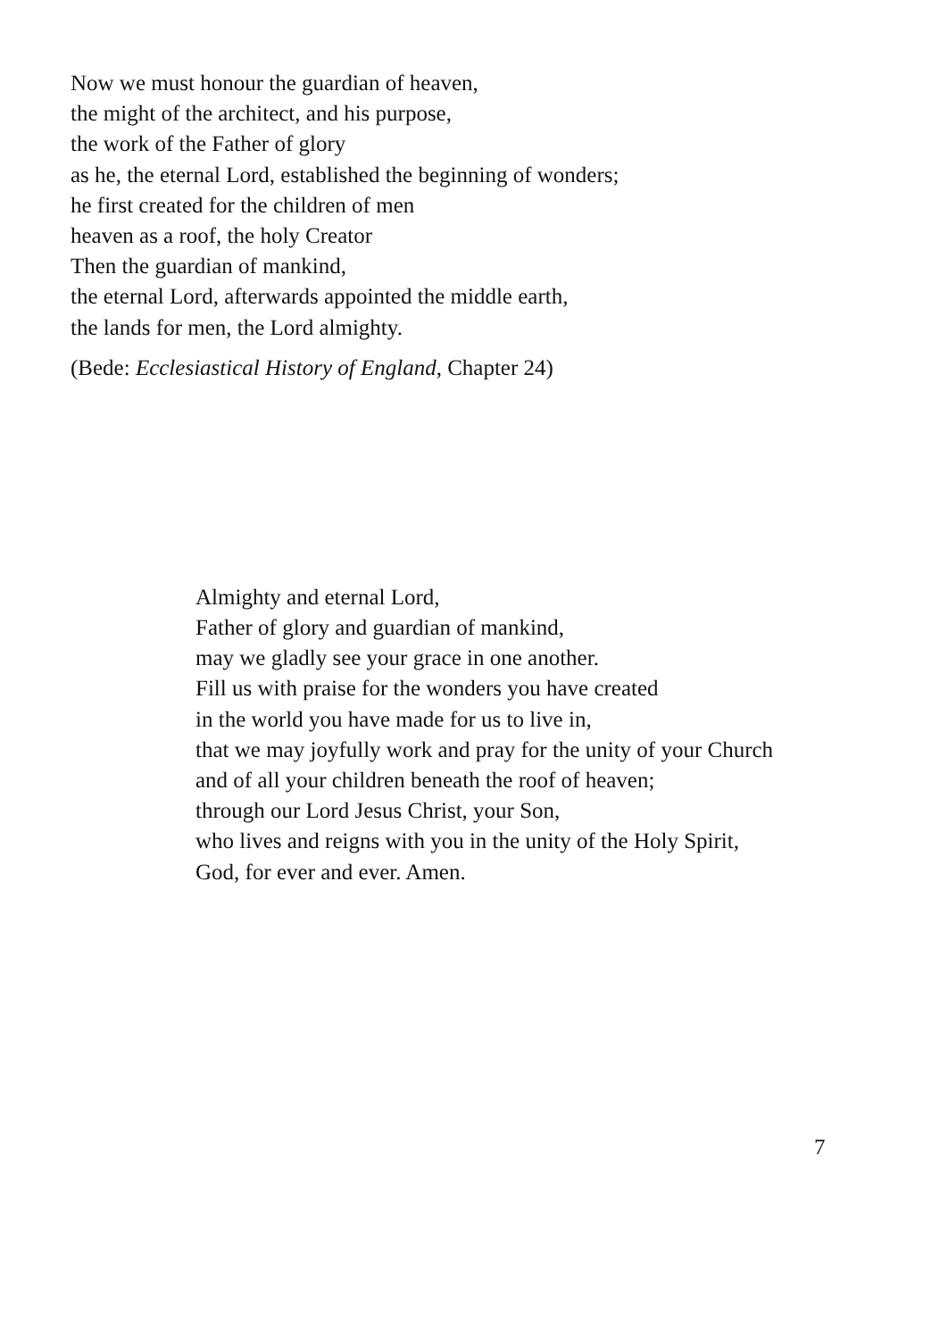Now we must honour the guardian of heaven,
the might of the architect, and his purpose,
the work of the Father of glory
as he, the eternal Lord, established the beginning of wonders;
he first created for the children of men
heaven as a roof, the holy Creator
Then the guardian of mankind,
the eternal Lord, afterwards appointed the middle earth,
the lands for men, the Lord almighty.
(Bede: Ecclesiastical History of England, Chapter 24)
Almighty and eternal Lord,
Father of glory and guardian of mankind,
may we gladly see your grace in one another.
Fill us with praise for the wonders you have created
in the world you have made for us to live in,
that we may joyfully work and pray for the unity of your Church
and of all your children beneath the roof of heaven;
through our Lord Jesus Christ, your Son,
who lives and reigns with you in the unity of the Holy Spirit,
God, for ever and ever. Amen.
7